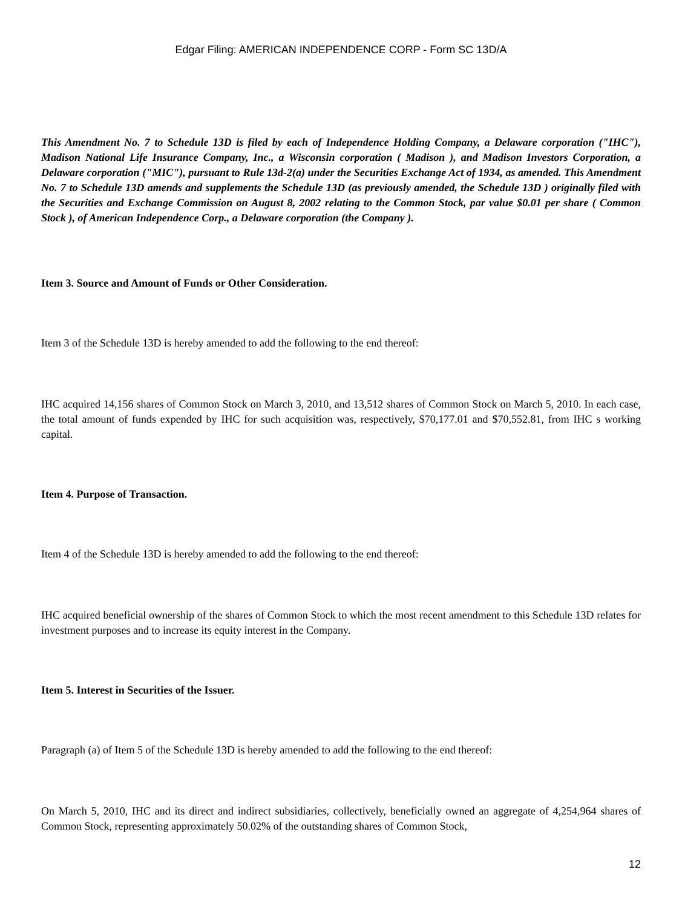Edgar Filing: AMERICAN INDEPENDENCE CORP - Form SC 13D/A
This Amendment No. 7 to Schedule 13D is filed by each of Independence Holding Company, a Delaware corporation ("IHC"), Madison National Life Insurance Company, Inc., a Wisconsin corporation ( Madison ), and Madison Investors Corporation, a Delaware corporation ("MIC"), pursuant to Rule 13d-2(a) under the Securities Exchange Act of 1934, as amended. This Amendment No. 7 to Schedule 13D amends and supplements the Schedule 13D (as previously amended, the Schedule 13D ) originally filed with the Securities and Exchange Commission on August 8, 2002 relating to the Common Stock, par value $0.01 per share ( Common Stock ), of American Independence Corp., a Delaware corporation (the Company ).
Item 3. Source and Amount of Funds or Other Consideration.
Item 3 of the Schedule 13D is hereby amended to add the following to the end thereof:
IHC acquired 14,156 shares of Common Stock on March 3, 2010, and 13,512 shares of Common Stock on March 5, 2010. In each case, the total amount of funds expended by IHC for such acquisition was, respectively, $70,177.01 and $70,552.81, from IHC s working capital.
Item 4. Purpose of Transaction.
Item 4 of the Schedule 13D is hereby amended to add the following to the end thereof:
IHC acquired beneficial ownership of the shares of Common Stock to which the most recent amendment to this Schedule 13D relates for investment purposes and to increase its equity interest in the Company.
Item 5. Interest in Securities of the Issuer.
Paragraph (a) of Item 5 of the Schedule 13D is hereby amended to add the following to the end thereof:
On March 5, 2010, IHC and its direct and indirect subsidiaries, collectively, beneficially owned an aggregate of 4,254,964 shares of Common Stock, representing approximately 50.02% of the outstanding shares of Common Stock,
12